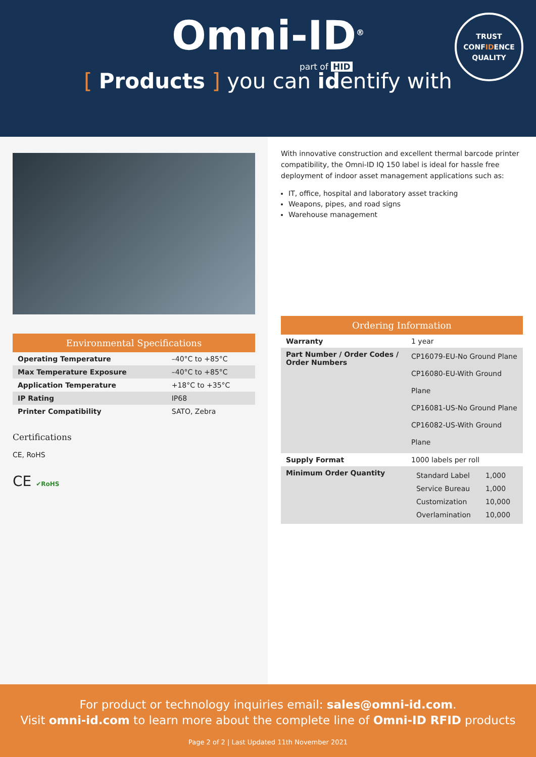Omni-ID<sup>®</sup>
part of HID
TRUST
CONFIDENCE
QUALITY
[ Products ] you can identify with
Environmental Specifications
| Operating Temperature | –40°C to +85°C |
| Max Temperature Exposure | –40°C to +85°C |
| Application Temperature | +18°C to +35°C |
| IP Rating | IP68 |
| Printer Compatibility | SATO, Zebra |
Certifications
CE, RoHS
CE ✔RoHS
With innovative construction and excellent thermal barcode printer compatibility, the Omni-ID IQ 150 label is ideal for hassle free deployment of indoor asset management applications such as:
IT, office, hospital and laboratory asset tracking
Weapons, pipes, and road signs
Warehouse management
Ordering Information
| Warranty | 1 year |
| Part Number / Order Codes / Order Numbers | CP16079-EU-No Ground Plane CP16080-EU-With Ground Plane CP16081-US-No Ground Plane CP16082-US-With Ground Plane |
| Supply Format | 1000 labels per roll |
| Minimum Order Quantity | / Standard Label / 1,000 / / Service Bureau / 1,000 / / Customization / 10,000 / / Overlamination / 10,000 / |
For product or technology inquiries email: sales@omni-id.com.
Visit omni-id.com to learn more about the complete line of Omni-ID RFID products
Page 2 of 2 | Last Updated 11th November 2021